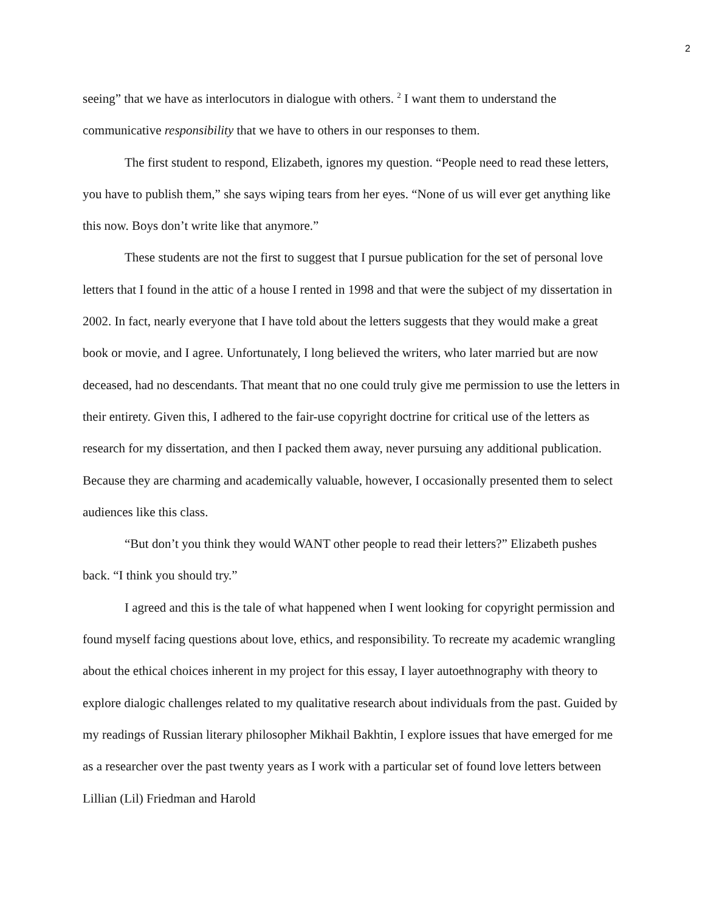2
seeing” that we have as interlocutors in dialogue with others. <sup>2</sup> I want them to understand the communicative responsibility that we have to others in our responses to them.
The first student to respond, Elizabeth, ignores my question. “People need to read these letters, you have to publish them,” she says wiping tears from her eyes. “None of us will ever get anything like this now. Boys don’t write like that anymore.”
These students are not the first to suggest that I pursue publication for the set of personal love letters that I found in the attic of a house I rented in 1998 and that were the subject of my dissertation in 2002. In fact, nearly everyone that I have told about the letters suggests that they would make a great book or movie, and I agree. Unfortunately, I long believed the writers, who later married but are now deceased, had no descendants. That meant that no one could truly give me permission to use the letters in their entirety. Given this, I adhered to the fair-use copyright doctrine for critical use of the letters as research for my dissertation, and then I packed them away, never pursuing any additional publication. Because they are charming and academically valuable, however, I occasionally presented them to select audiences like this class.
“But don’t you think they would WANT other people to read their letters?” Elizabeth pushes back. “I think you should try.”
I agreed and this is the tale of what happened when I went looking for copyright permission and found myself facing questions about love, ethics, and responsibility. To recreate my academic wrangling about the ethical choices inherent in my project for this essay, I layer autoethnography with theory to explore dialogic challenges related to my qualitative research about individuals from the past. Guided by my readings of Russian literary philosopher Mikhail Bakhtin, I explore issues that have emerged for me as a researcher over the past twenty years as I work with a particular set of found love letters between Lillian (Lil) Friedman and Harold